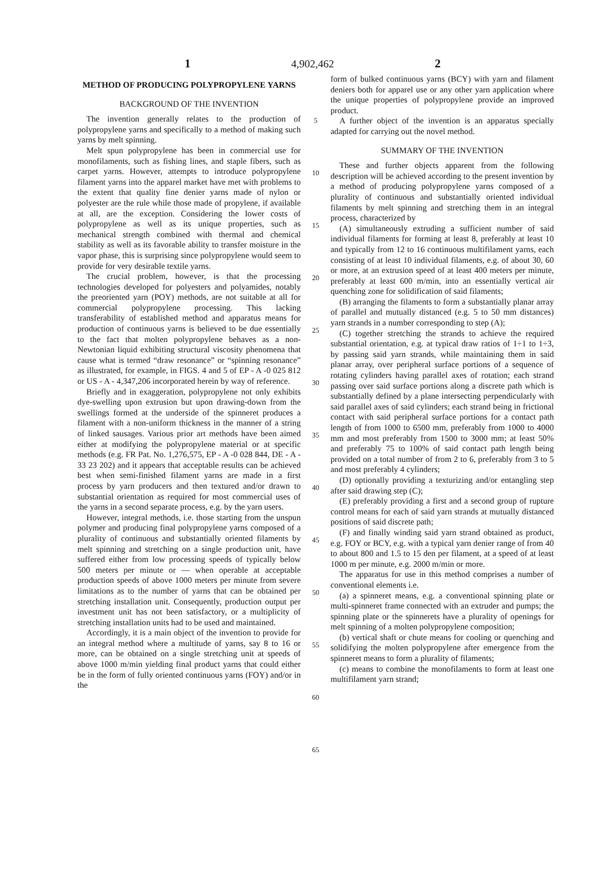1 4,902,462 2
METHOD OF PRODUCING POLYPROPYLENE YARNS
BACKGROUND OF THE INVENTION
The invention generally relates to the production of polypropylene yarns and specifically to a method of making such yarns by melt spinning.
Melt spun polypropylene has been in commercial use for monofilaments, such as fishing lines, and staple fibers, such as carpet yarns. However, attempts to introduce polypropylene filament yarns into the apparel market have met with problems to the extent that quality fine denier yarns made of nylon or polyester are the rule while those made of propylene, if available at all, are the exception. Considering the lower costs of polypropylene as well as its unique properties, such as mechanical strength combined with thermal and chemical stability as well as its favorable ability to transfer moisture in the vapor phase, this is surprising since polypropylene would seem to provide for very desirable textile yarns.
The crucial problem, however, is that the processing technologies developed for polyesters and polyamides, notably the preoriented yarn (POY) methods, are not suitable at all for commercial polypropylene processing. This lacking transferability of established method and apparatus means for production of continuous yarns is believed to be due essentially to the fact that molten polypropylene behaves as a non-Newtonian liquid exhibiting structural viscosity phenomena that cause what is termed “draw resonance” or “spinning resonance” as illustrated, for example, in FIGS. 4 and 5 of EP - A -0 025 812 or US - A - 4,347,206 incorporated herein by way of reference.
Briefly and in exaggeration, polypropylene not only exhibits dye-swelling upon extrusion but upon drawing-down from the swellings formed at the underside of the spinneret produces a filament with a non-uniform thickness in the manner of a string of linked sausages. Various prior art methods have been aimed either at modifying the polypropylene material or at specific methods (e.g. FR Pat. No. 1,276,575, EP - A -0 028 844, DE - A - 33 23 202) and it appears that acceptable results can be achieved best when semi-finished filament yarns are made in a first process by yarn producers and then textured and/or drawn to substantial orientation as required for most commercial uses of the yarns in a second separate process, e.g. by the yarn users.
However, integral methods, i.e. those starting from the unspun polymer and producing final polypropylene yarns composed of a plurality of continuous and substantially oriented filaments by melt spinning and stretching on a single production unit, have suffered either from low processing speeds of typically below 500 meters per minute or — when operable at acceptable production speeds of above 1000 meters per minute from severe limitations as to the number of yarns that can be obtained per stretching installation unit. Consequently, production output per investment unit has not been satisfactory, or a multiplicity of stretching installation units had to be used and maintained.
Accordingly, it is a main object of the invention to provide for an integral method where a multitude of yarns, say 8 to 16 or more, can be obtained on a single stretching unit at speeds of above 1000 m/min yielding final product yarns that could either be in the form of fully oriented continuous yarns (FOY) and/or in the
5
10
15
20
25
30
35
40
45
50
55
60
65
form of bulked continuous yarns (BCY) with yarn and filament deniers both for apparel use or any other yarn application where the unique properties of polypropylene provide an improved product.
A further object of the invention is an apparatus specially adapted for carrying out the novel method.
SUMMARY OF THE INVENTION
These and further objects apparent from the following description will be achieved according to the present invention by a method of producing polypropylene yarns composed of a plurality of continuous and substantially oriented individual filaments by melt spinning and stretching them in an integral process, characterized by
(A) simultaneously extruding a sufficient number of said individual filaments for forming at least 8, preferably at least 10 and typically from 12 to 16 continuous multifilament yarns, each consisting of at least 10 individual filaments, e.g. of about 30, 60 or more, at an extrusion speed of at least 400 meters per minute, preferably at least 600 m/min, into an essentially vertical air quenching zone for solidification of said filaments;
(B) arranging the filaments to form a substantially planar array of parallel and mutually distanced (e.g. 5 to 50 mm distances) yarn strands in a number corresponding to step (A);
(C) together stretching the strands to achieve the required substantial orientation, e.g. at typical draw ratios of 1÷1 to 1÷3, by passing said yarn strands, while maintaining them in said planar array, over peripheral surface portions of a sequence of rotating cylinders having parallel axes of rotation; each strand passing over said surface portions along a discrete path which is substantially defined by a plane intersecting perpendicularly with said parallel axes of said cylinders; each strand being in frictional contact with said peripheral surface portions for a contact path length of from 1000 to 6500 mm, preferably from 1000 to 4000 mm and most preferably from 1500 to 3000 mm; at least 50% and preferably 75 to 100% of said contact path length being provided on a total number of from 2 to 6, preferably from 3 to 5 and most preferably 4 cylinders;
(D) optionally providing a texturizing and/or entangling step after said drawing step (C);
(E) preferably providing a first and a second group of rupture control means for each of said yarn strands at mutually distanced positions of said discrete path;
(F) and finally winding said yarn strand obtained as product, e.g. FOY or BCY, e.g. with a typical yarn denier range of from 40 to about 800 and 1.5 to 15 den per filament, at a speed of at least 1000 m per minute, e.g. 2000 m/min or more.
The apparatus for use in this method comprises a number of conventional elements i.e.
(a) a spinneret means, e.g. a conventional spinning plate or multi-spinneret frame connected with an extruder and pumps; the spinning plate or the spinnerets have a plurality of openings for melt spinning of a molten polypropylene composition;
(b) vertical shaft or chute means for cooling or quenching and solidifying the molten polypropylene after emergence from the spinneret means to form a plurality of filaments;
(c) means to combine the monofilaments to form at least one multifilament yarn strand;